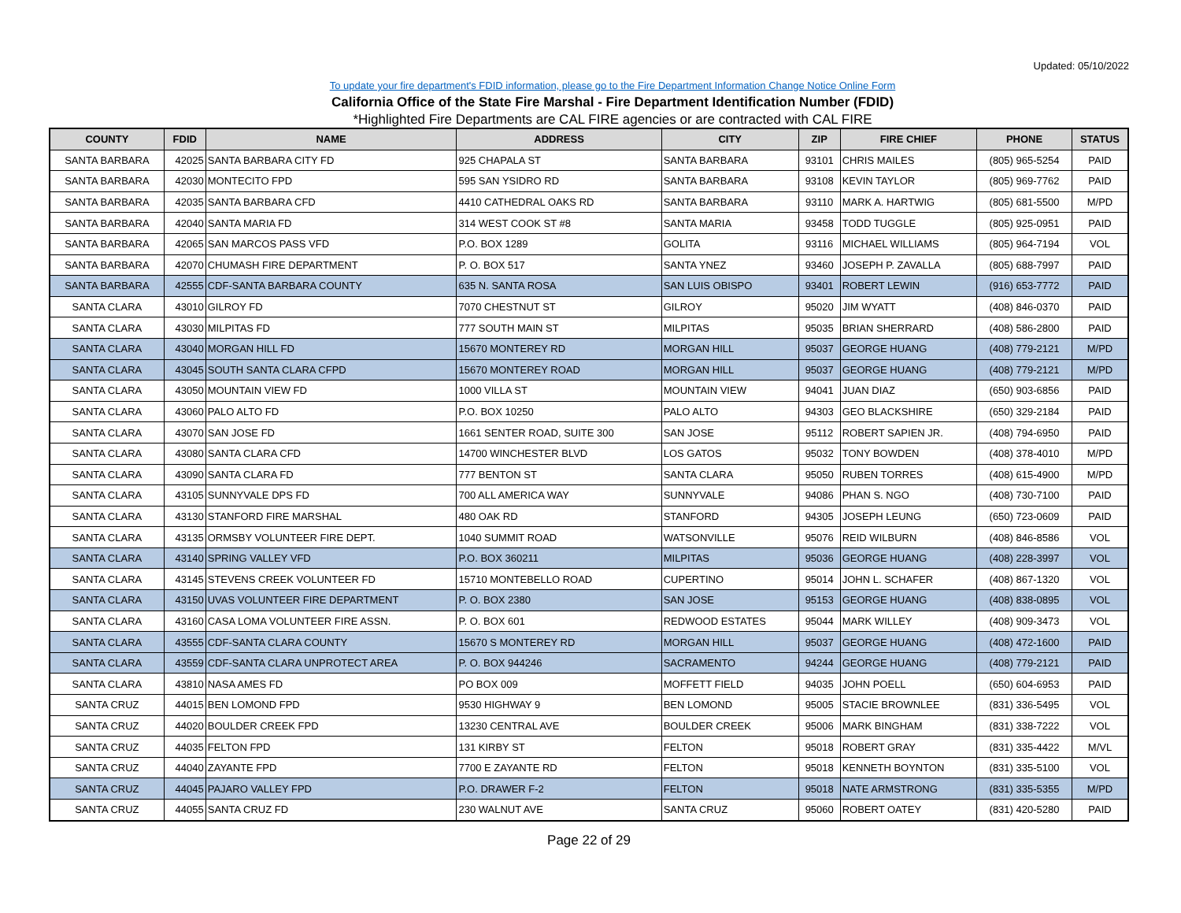Updated: 05/10/2022
To update your fire department's FDID information, please go to the Fire Department Information Change Notice Online Form
California Office of the State Fire Marshal - Fire Department Identification Number (FDID)
*Highlighted Fire Departments are CAL FIRE agencies or are contracted with CAL FIRE
| COUNTY | FDID | NAME | ADDRESS | CITY | ZIP | FIRE CHIEF | PHONE | STATUS |
| --- | --- | --- | --- | --- | --- | --- | --- | --- |
| SANTA BARBARA | 42025 | SANTA BARBARA CITY FD | 925 CHAPALA ST | SANTA BARBARA | 93101 | CHRIS MAILES | (805) 965-5254 | PAID |
| SANTA BARBARA | 42030 | MONTECITO FPD | 595 SAN YSIDRO RD | SANTA BARBARA | 93108 | KEVIN TAYLOR | (805) 969-7762 | PAID |
| SANTA BARBARA | 42035 | SANTA BARBARA CFD | 4410 CATHEDRAL OAKS RD | SANTA BARBARA | 93110 | MARK A. HARTWIG | (805) 681-5500 | M/PD |
| SANTA BARBARA | 42040 | SANTA MARIA FD | 314 WEST COOK ST #8 | SANTA MARIA | 93458 | TODD TUGGLE | (805) 925-0951 | PAID |
| SANTA BARBARA | 42065 | SAN MARCOS PASS VFD | P.O. BOX 1289 | GOLITA | 93116 | MICHAEL WILLIAMS | (805) 964-7194 | VOL |
| SANTA BARBARA | 42070 | CHUMASH FIRE DEPARTMENT | P. O. BOX 517 | SANTA YNEZ | 93460 | JOSEPH P. ZAVALLA | (805) 688-7997 | PAID |
| SANTA BARBARA | 42555 | CDF-SANTA BARBARA COUNTY | 635 N. SANTA ROSA | SAN LUIS OBISPO | 93401 | ROBERT LEWIN | (916) 653-7772 | PAID |
| SANTA CLARA | 43010 | GILROY FD | 7070 CHESTNUT ST | GILROY | 95020 | JIM WYATT | (408) 846-0370 | PAID |
| SANTA CLARA | 43030 | MILPITAS FD | 777 SOUTH MAIN ST | MILPITAS | 95035 | BRIAN SHERRARD | (408) 586-2800 | PAID |
| SANTA CLARA | 43040 | MORGAN HILL FD | 15670 MONTEREY RD | MORGAN HILL | 95037 | GEORGE HUANG | (408) 779-2121 | M/PD |
| SANTA CLARA | 43045 | SOUTH SANTA CLARA CFPD | 15670 MONTEREY ROAD | MORGAN HILL | 95037 | GEORGE HUANG | (408) 779-2121 | M/PD |
| SANTA CLARA | 43050 | MOUNTAIN VIEW FD | 1000 VILLA ST | MOUNTAIN VIEW | 94041 | JUAN DIAZ | (650) 903-6856 | PAID |
| SANTA CLARA | 43060 | PALO ALTO FD | P.O. BOX 10250 | PALO ALTO | 94303 | GEO BLACKSHIRE | (650) 329-2184 | PAID |
| SANTA CLARA | 43070 | SAN JOSE FD | 1661 SENTER ROAD, SUITE 300 | SAN JOSE | 95112 | ROBERT SAPIEN JR. | (408) 794-6950 | PAID |
| SANTA CLARA | 43080 | SANTA CLARA CFD | 14700 WINCHESTER BLVD | LOS GATOS | 95032 | TONY BOWDEN | (408) 378-4010 | M/PD |
| SANTA CLARA | 43090 | SANTA CLARA FD | 777 BENTON ST | SANTA CLARA | 95050 | RUBEN TORRES | (408) 615-4900 | M/PD |
| SANTA CLARA | 43105 | SUNNYVALE DPS FD | 700 ALL AMERICA WAY | SUNNYVALE | 94086 | PHAN S. NGO | (408) 730-7100 | PAID |
| SANTA CLARA | 43130 | STANFORD FIRE MARSHAL | 480 OAK RD | STANFORD | 94305 | JOSEPH LEUNG | (650) 723-0609 | PAID |
| SANTA CLARA | 43135 | ORMSBY VOLUNTEER FIRE DEPT. | 1040 SUMMIT ROAD | WATSONVILLE | 95076 | REID WILBURN | (408) 846-8586 | VOL |
| SANTA CLARA | 43140 | SPRING VALLEY VFD | P.O. BOX 360211 | MILPITAS | 95036 | GEORGE HUANG | (408) 228-3997 | VOL |
| SANTA CLARA | 43145 | STEVENS CREEK VOLUNTEER FD | 15710 MONTEBELLO ROAD | CUPERTINO | 95014 | JOHN L. SCHAFER | (408) 867-1320 | VOL |
| SANTA CLARA | 43150 | UVAS VOLUNTEER FIRE DEPARTMENT | P. O. BOX 2380 | SAN JOSE | 95153 | GEORGE HUANG | (408) 838-0895 | VOL |
| SANTA CLARA | 43160 | CASA LOMA VOLUNTEER FIRE ASSN. | P. O. BOX 601 | REDWOOD ESTATES | 95044 | MARK WILLEY | (408) 909-3473 | VOL |
| SANTA CLARA | 43555 | CDF-SANTA CLARA COUNTY | 15670 S MONTEREY RD | MORGAN HILL | 95037 | GEORGE HUANG | (408) 472-1600 | PAID |
| SANTA CLARA | 43559 | CDF-SANTA CLARA UNPROTECT AREA | P. O. BOX 944246 | SACRAMENTO | 94244 | GEORGE HUANG | (408) 779-2121 | PAID |
| SANTA CLARA | 43810 | NASA AMES FD | PO BOX 009 | MOFFETT FIELD | 94035 | JOHN POELL | (650) 604-6953 | PAID |
| SANTA CRUZ | 44015 | BEN LOMOND FPD | 9530 HIGHWAY 9 | BEN LOMOND | 95005 | STACIE BROWNLEE | (831) 336-5495 | VOL |
| SANTA CRUZ | 44020 | BOULDER CREEK FPD | 13230 CENTRAL AVE | BOULDER CREEK | 95006 | MARK BINGHAM | (831) 338-7222 | VOL |
| SANTA CRUZ | 44035 | FELTON FPD | 131 KIRBY ST | FELTON | 95018 | ROBERT GRAY | (831) 335-4422 | M/VL |
| SANTA CRUZ | 44040 | ZAYANTE FPD | 7700 E ZAYANTE RD | FELTON | 95018 | KENNETH BOYNTON | (831) 335-5100 | VOL |
| SANTA CRUZ | 44045 | PAJARO VALLEY FPD | P.O. DRAWER F-2 | FELTON | 95018 | NATE ARMSTRONG | (831) 335-5355 | M/PD |
| SANTA CRUZ | 44055 | SANTA CRUZ FD | 230 WALNUT AVE | SANTA CRUZ | 95060 | ROBERT OATEY | (831) 420-5280 | PAID |
Page 22 of 29